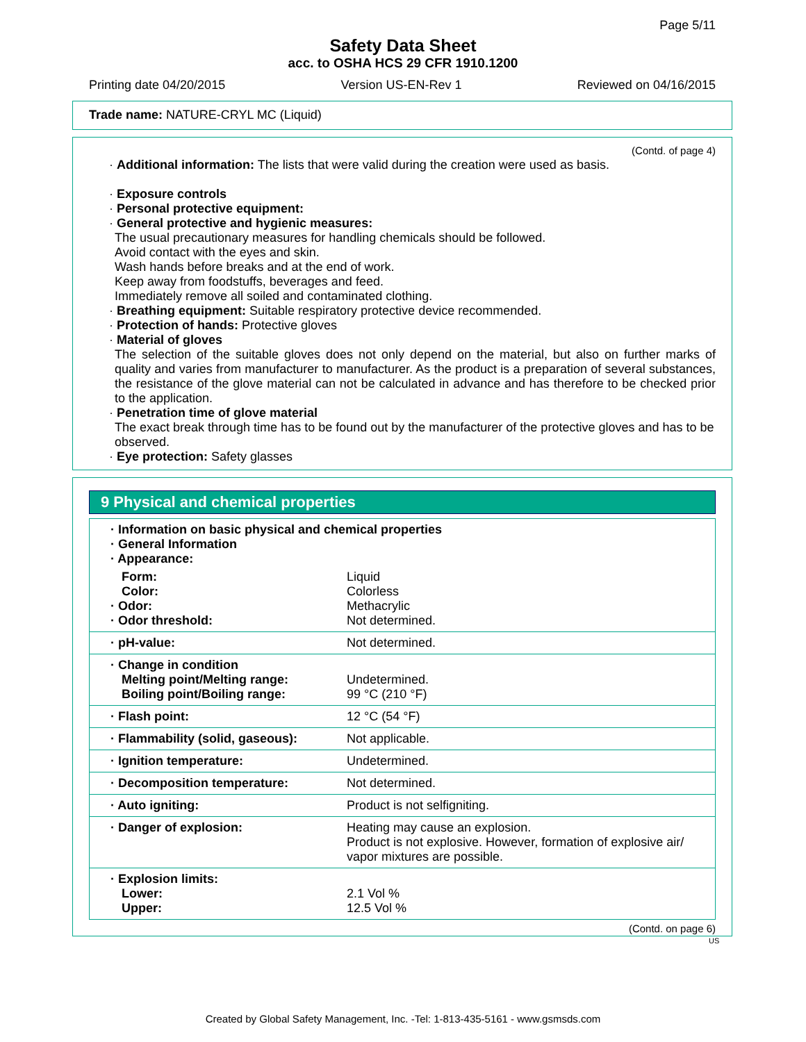Page 5/11
Safety Data Sheet
acc. to OSHA HCS 29 CFR 1910.1200
Printing date 04/20/2015 Version US-EN-Rev 1 Reviewed on 04/16/2015
Trade name: NATURE-CRYL MC (Liquid)
(Contd. of page 4)
· Additional information: The lists that were valid during the creation were used as basis.
· Exposure controls
· Personal protective equipment:
· General protective and hygienic measures:
The usual precautionary measures for handling chemicals should be followed.
Avoid contact with the eyes and skin.
Wash hands before breaks and at the end of work.
Keep away from foodstuffs, beverages and feed.
Immediately remove all soiled and contaminated clothing.
· Breathing equipment: Suitable respiratory protective device recommended.
· Protection of hands: Protective gloves
· Material of gloves
The selection of the suitable gloves does not only depend on the material, but also on further marks of quality and varies from manufacturer to manufacturer. As the product is a preparation of several substances, the resistance of the glove material can not be calculated in advance and has therefore to be checked prior to the application.
· Penetration time of glove material
The exact break through time has to be found out by the manufacturer of the protective gloves and has to be observed.
· Eye protection: Safety glasses
9 Physical and chemical properties
| · Information on basic physical and chemical properties · General Information · Appearance: | |
| Form: | Liquid |
| Color: | Colorless |
| · Odor: | Methacrylic |
| · Odor threshold: | Not determined. |
| · pH-value: | Not determined. |
| · Change in condition Melting point/Melting range: Boiling point/Boiling range: | Undetermined. 99 °C (210 °F) |
| · Flash point: | 12 °C (54 °F) |
| · Flammability (solid, gaseous): | Not applicable. |
| · Ignition temperature: | Undetermined. |
| · Decomposition temperature: | Not determined. |
| · Auto igniting: | Product is not selfigniting. |
| · Danger of explosion: | Heating may cause an explosion. Product is not explosive. However, formation of explosive air/ vapor mixtures are possible. |
| · Explosion limits: Lower: Upper: | 2.1 Vol % 12.5 Vol % |
(Contd. on page 6)
US
Created by Global Safety Management, Inc. -Tel: 1-813-435-5161 - www.gsmsds.com